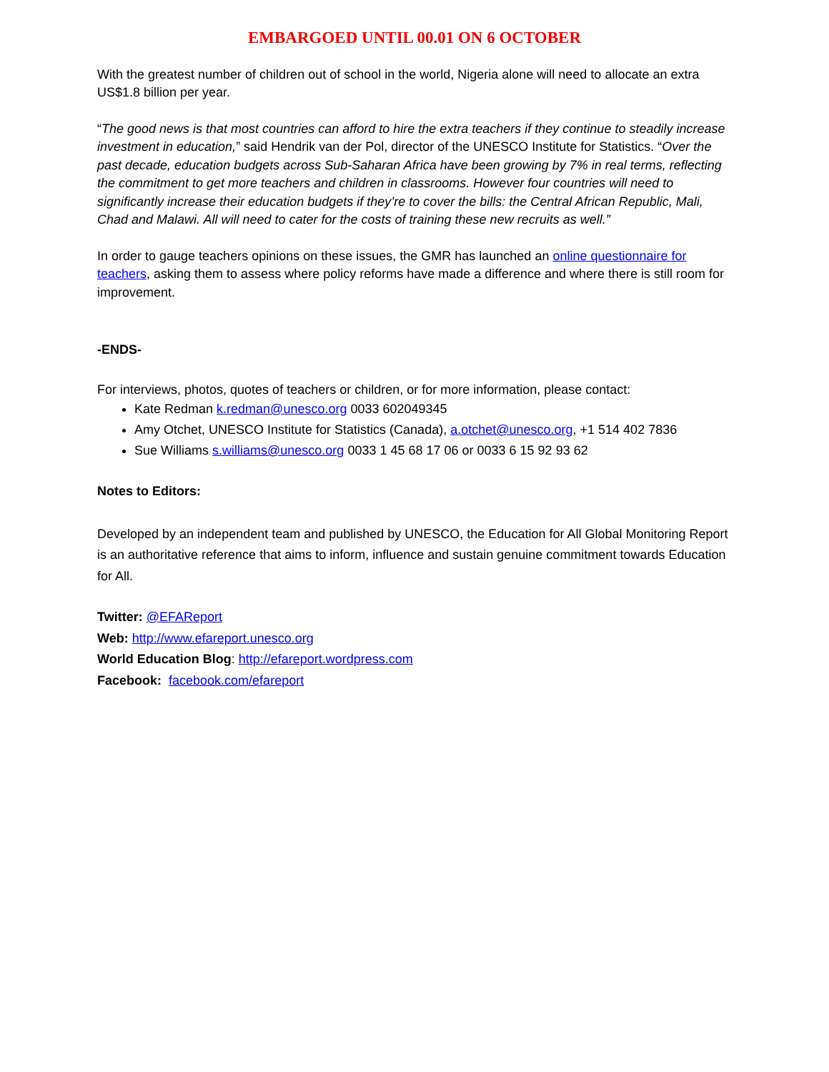EMBARGOED UNTIL 00.01 ON 6 OCTOBER
With the greatest number of children out of school in the world, Nigeria alone will need to allocate an extra US$1.8 billion per year.
“The good news is that most countries can afford to hire the extra teachers if they continue to steadily increase investment in education,” said Hendrik van der Pol, director of the UNESCO Institute for Statistics. “Over the past decade, education budgets across Sub-Saharan Africa have been growing by 7% in real terms, reflecting the commitment to get more teachers and children in classrooms. However four countries will need to significantly increase their education budgets if they’re to cover the bills: the Central African Republic, Mali, Chad and Malawi. All will need to cater for the costs of training these new recruits as well.”
In order to gauge teachers opinions on these issues, the GMR has launched an online questionnaire for teachers, asking them to assess where policy reforms have made a difference and where there is still room for improvement.
-ENDS-
For interviews, photos, quotes of teachers or children, or for more information, please contact:
Kate Redman k.redman@unesco.org 0033 602049345
Amy Otchet, UNESCO Institute for Statistics (Canada), a.otchet@unesco.org, +1 514 402 7836
Sue Williams s.williams@unesco.org 0033 1 45 68 17 06 or 0033 6 15 92 93 62
Notes to Editors:
Developed by an independent team and published by UNESCO, the Education for All Global Monitoring Report is an authoritative reference that aims to inform, influence and sustain genuine commitment towards Education for All.
Twitter: @EFAReport
Web: http://www.efareport.unesco.org
World Education Blog: http://efareport.wordpress.com
Facebook: facebook.com/efareport